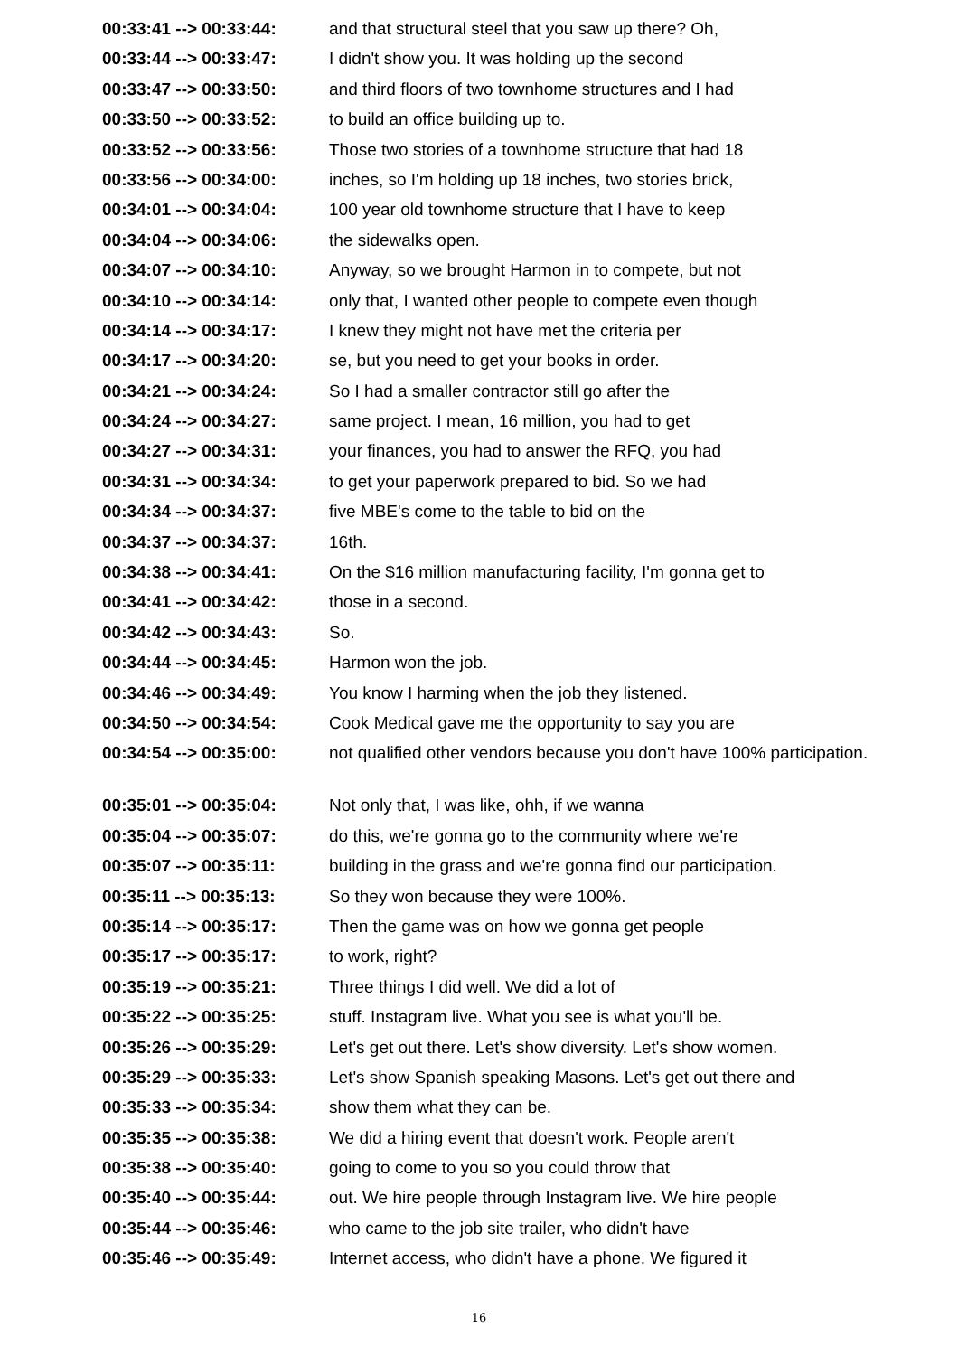| 00:33:41 --> 00:33:44: | and that structural steel that you saw up there? Oh, |
| 00:33:44 --> 00:33:47: | I didn't show you. It was holding up the second |
| 00:33:47 --> 00:33:50: | and third floors of two townhome structures and I had |
| 00:33:50 --> 00:33:52: | to build an office building up to. |
| 00:33:52 --> 00:33:56: | Those two stories of a townhome structure that had 18 |
| 00:33:56 --> 00:34:00: | inches, so I'm holding up 18 inches, two stories brick, |
| 00:34:01 --> 00:34:04: | 100 year old townhome structure that I have to keep |
| 00:34:04 --> 00:34:06: | the sidewalks open. |
| 00:34:07 --> 00:34:10: | Anyway, so we brought Harmon in to compete, but not |
| 00:34:10 --> 00:34:14: | only that, I wanted other people to compete even though |
| 00:34:14 --> 00:34:17: | I knew they might not have met the criteria per |
| 00:34:17 --> 00:34:20: | se, but you need to get your books in order. |
| 00:34:21 --> 00:34:24: | So I had a smaller contractor still go after the |
| 00:34:24 --> 00:34:27: | same project. I mean, 16 million, you had to get |
| 00:34:27 --> 00:34:31: | your finances, you had to answer the RFQ, you had |
| 00:34:31 --> 00:34:34: | to get your paperwork prepared to bid. So we had |
| 00:34:34 --> 00:34:37: | five MBE's come to the table to bid on the |
| 00:34:37 --> 00:34:37: | 16th. |
| 00:34:38 --> 00:34:41: | On the $16 million manufacturing facility, I'm gonna get to |
| 00:34:41 --> 00:34:42: | those in a second. |
| 00:34:42 --> 00:34:43: | So. |
| 00:34:44 --> 00:34:45: | Harmon won the job. |
| 00:34:46 --> 00:34:49: | You know I harming when the job they listened. |
| 00:34:50 --> 00:34:54: | Cook Medical gave me the opportunity to say you are |
| 00:34:54 --> 00:35:00: | not qualified other vendors because you don't have 100% participation. |
| 00:35:01 --> 00:35:04: | Not only that, I was like, ohh, if we wanna |
| 00:35:04 --> 00:35:07: | do this, we're gonna go to the community where we're |
| 00:35:07 --> 00:35:11: | building in the grass and we're gonna find our participation. |
| 00:35:11 --> 00:35:13: | So they won because they were 100%. |
| 00:35:14 --> 00:35:17: | Then the game was on how we gonna get people |
| 00:35:17 --> 00:35:17: | to work, right? |
| 00:35:19 --> 00:35:21: | Three things I did well. We did a lot of |
| 00:35:22 --> 00:35:25: | stuff. Instagram live. What you see is what you'll be. |
| 00:35:26 --> 00:35:29: | Let's get out there. Let's show diversity. Let's show women. |
| 00:35:29 --> 00:35:33: | Let's show Spanish speaking Masons. Let's get out there and |
| 00:35:33 --> 00:35:34: | show them what they can be. |
| 00:35:35 --> 00:35:38: | We did a hiring event that doesn't work. People aren't |
| 00:35:38 --> 00:35:40: | going to come to you so you could throw that |
| 00:35:40 --> 00:35:44: | out. We hire people through Instagram live. We hire people |
| 00:35:44 --> 00:35:46: | who came to the job site trailer, who didn't have |
| 00:35:46 --> 00:35:49: | Internet access, who didn't have a phone. We figured it |
16